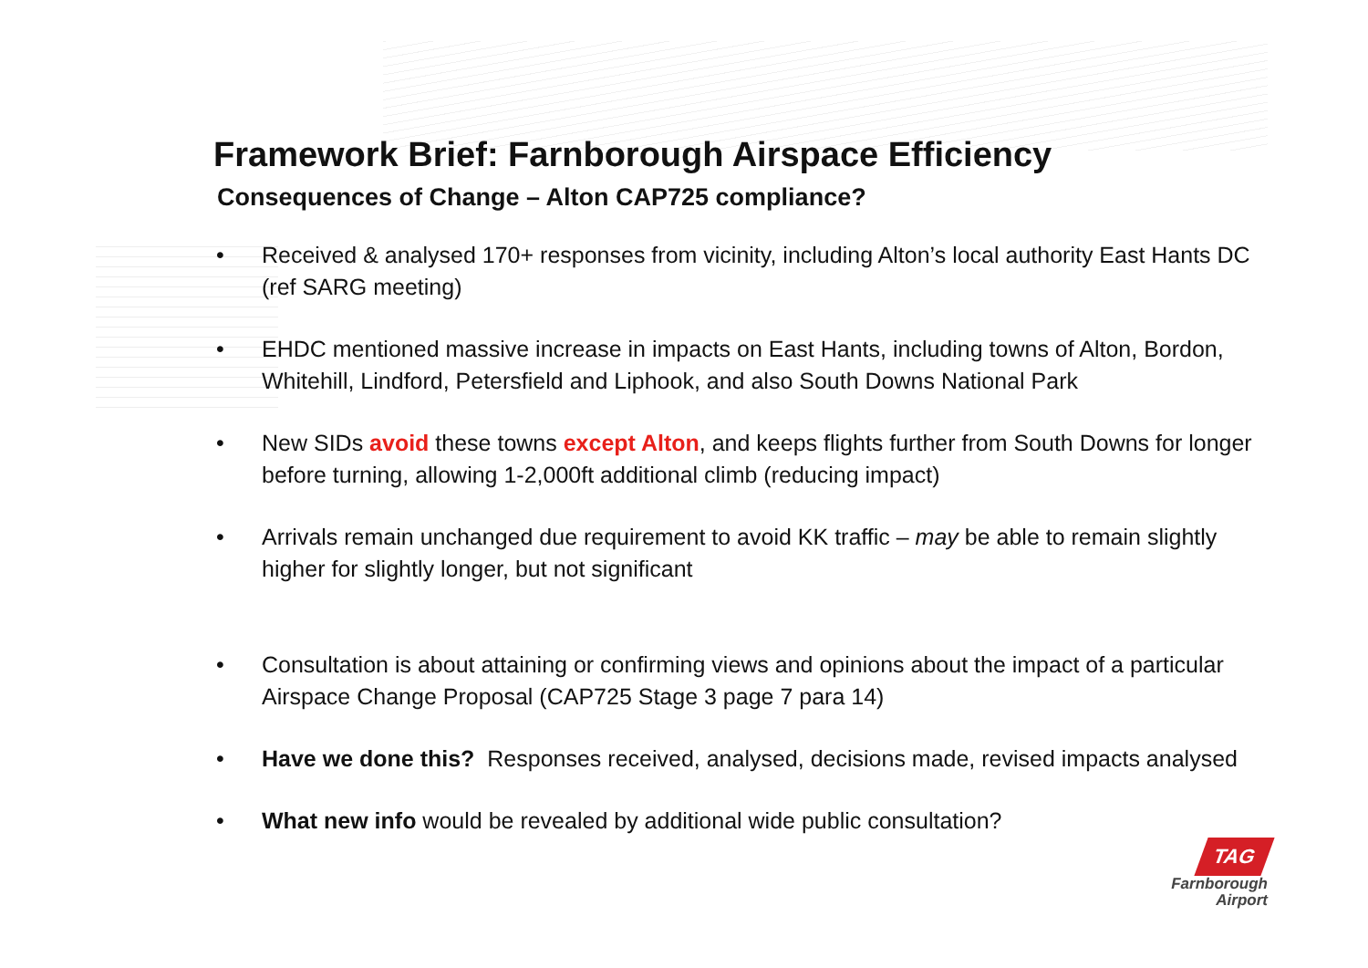Framework Brief: Farnborough Airspace Efficiency
Consequences of Change – Alton CAP725 compliance?
• Received & analysed 170+ responses from vicinity, including Alton’s local authority East Hants DC (ref SARG meeting)
• EHDC mentioned massive increase in impacts on East Hants, including towns of Alton, Bordon, Whitehill, Lindford, Petersfield and Liphook, and also South Downs National Park
• New SIDs avoid these towns except Alton, and keeps flights further from South Downs for longer before turning, allowing 1-2,000ft additional climb (reducing impact)
• Arrivals remain unchanged due requirement to avoid KK traffic – may be able to remain slightly higher for slightly longer, but not significant
• Consultation is about attaining or confirming views and opinions about the impact of a particular Airspace Change Proposal (CAP725 Stage 3 page 7 para 14)
• Have we done this? Responses received, analysed, decisions made, revised impacts analysed
• What new info would be revealed by additional wide public consultation?
TAG
Farnborough
Airport